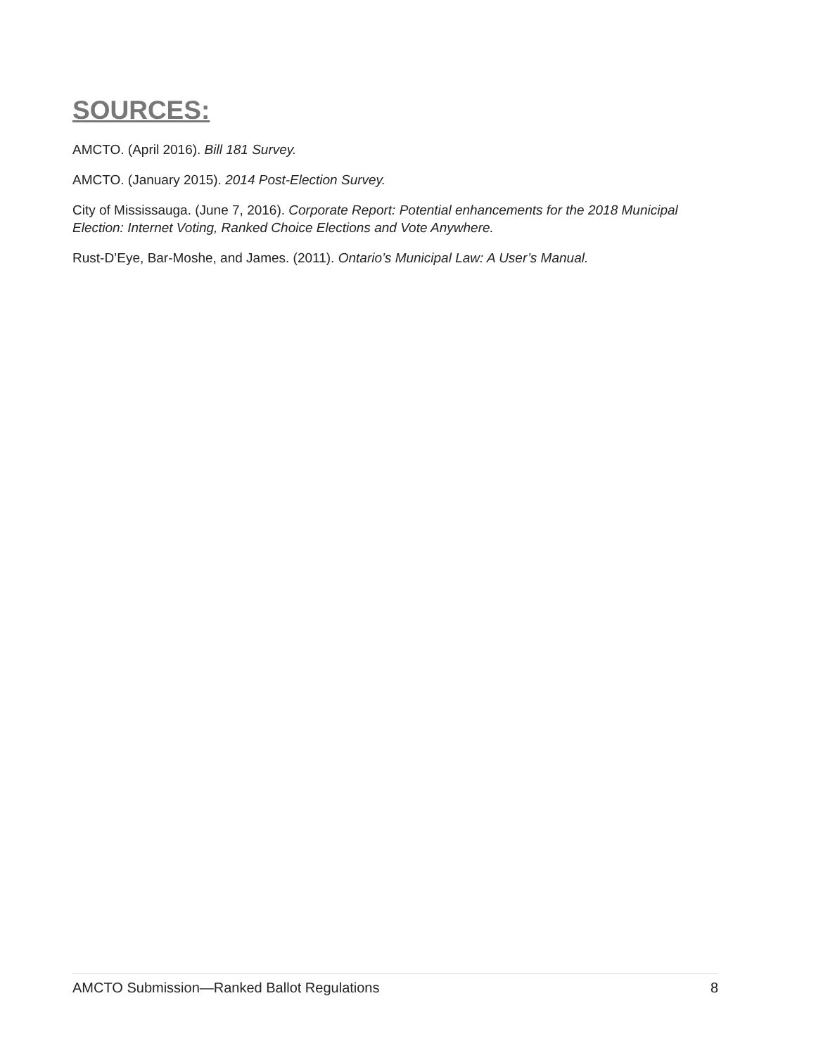SOURCES:
AMCTO. (April 2016). Bill 181 Survey.
AMCTO. (January 2015). 2014 Post-Election Survey.
City of Mississauga. (June 7, 2016). Corporate Report: Potential enhancements for the 2018 Municipal Election: Internet Voting, Ranked Choice Elections and Vote Anywhere.
Rust-D’Eye, Bar-Moshe, and James. (2011). Ontario’s Municipal Law: A User’s Manual.
AMCTO Submission—Ranked Ballot Regulations 8